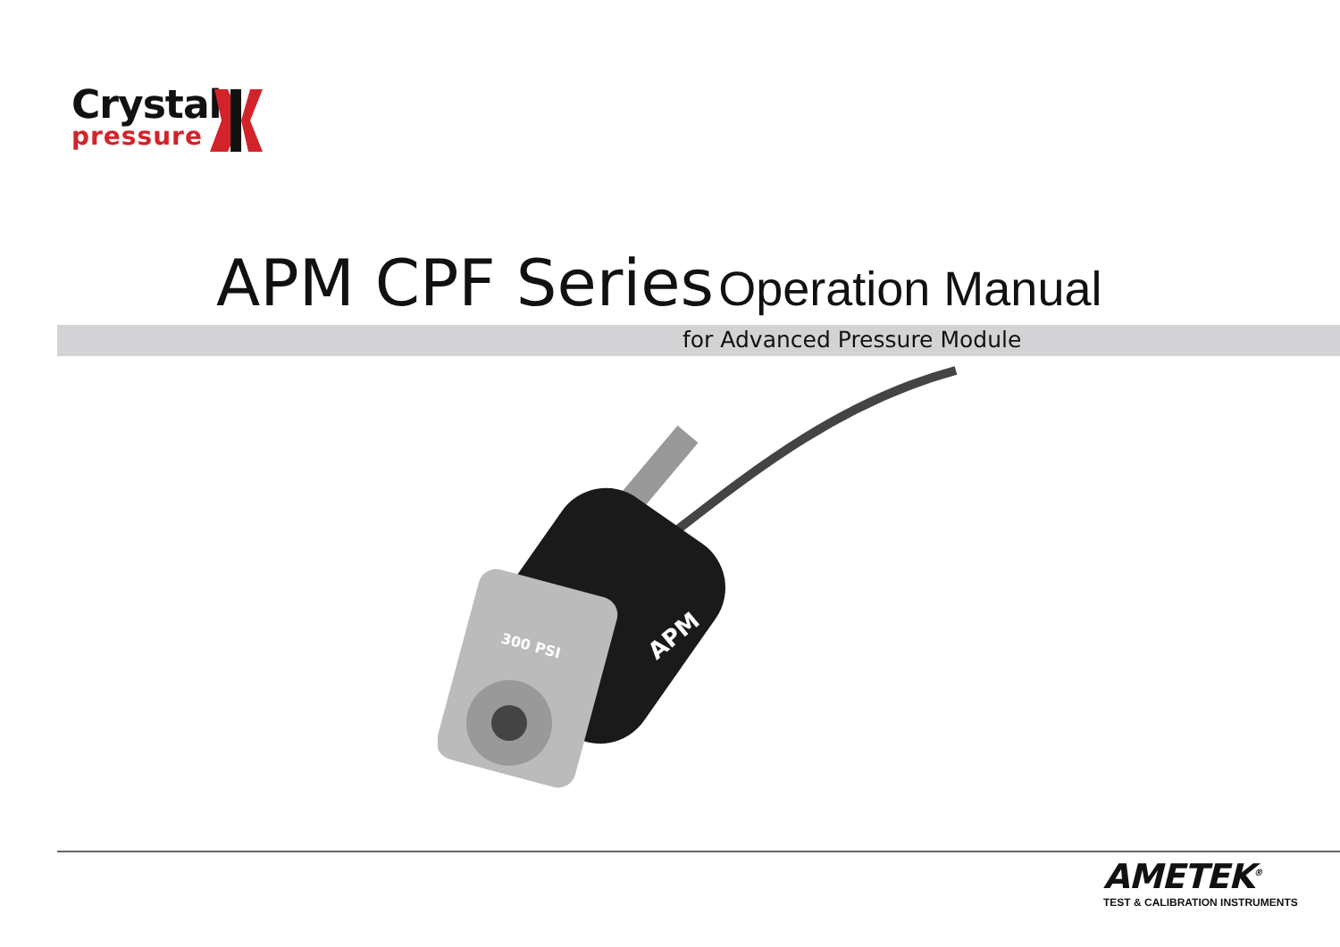Crystal
pressure
APM CPF Series Operation Manual
for Advanced Pressure Module
300 PSI
APM
AMETEK<sup>®</sup>
TEST & CALIBRATION INSTRUMENTS